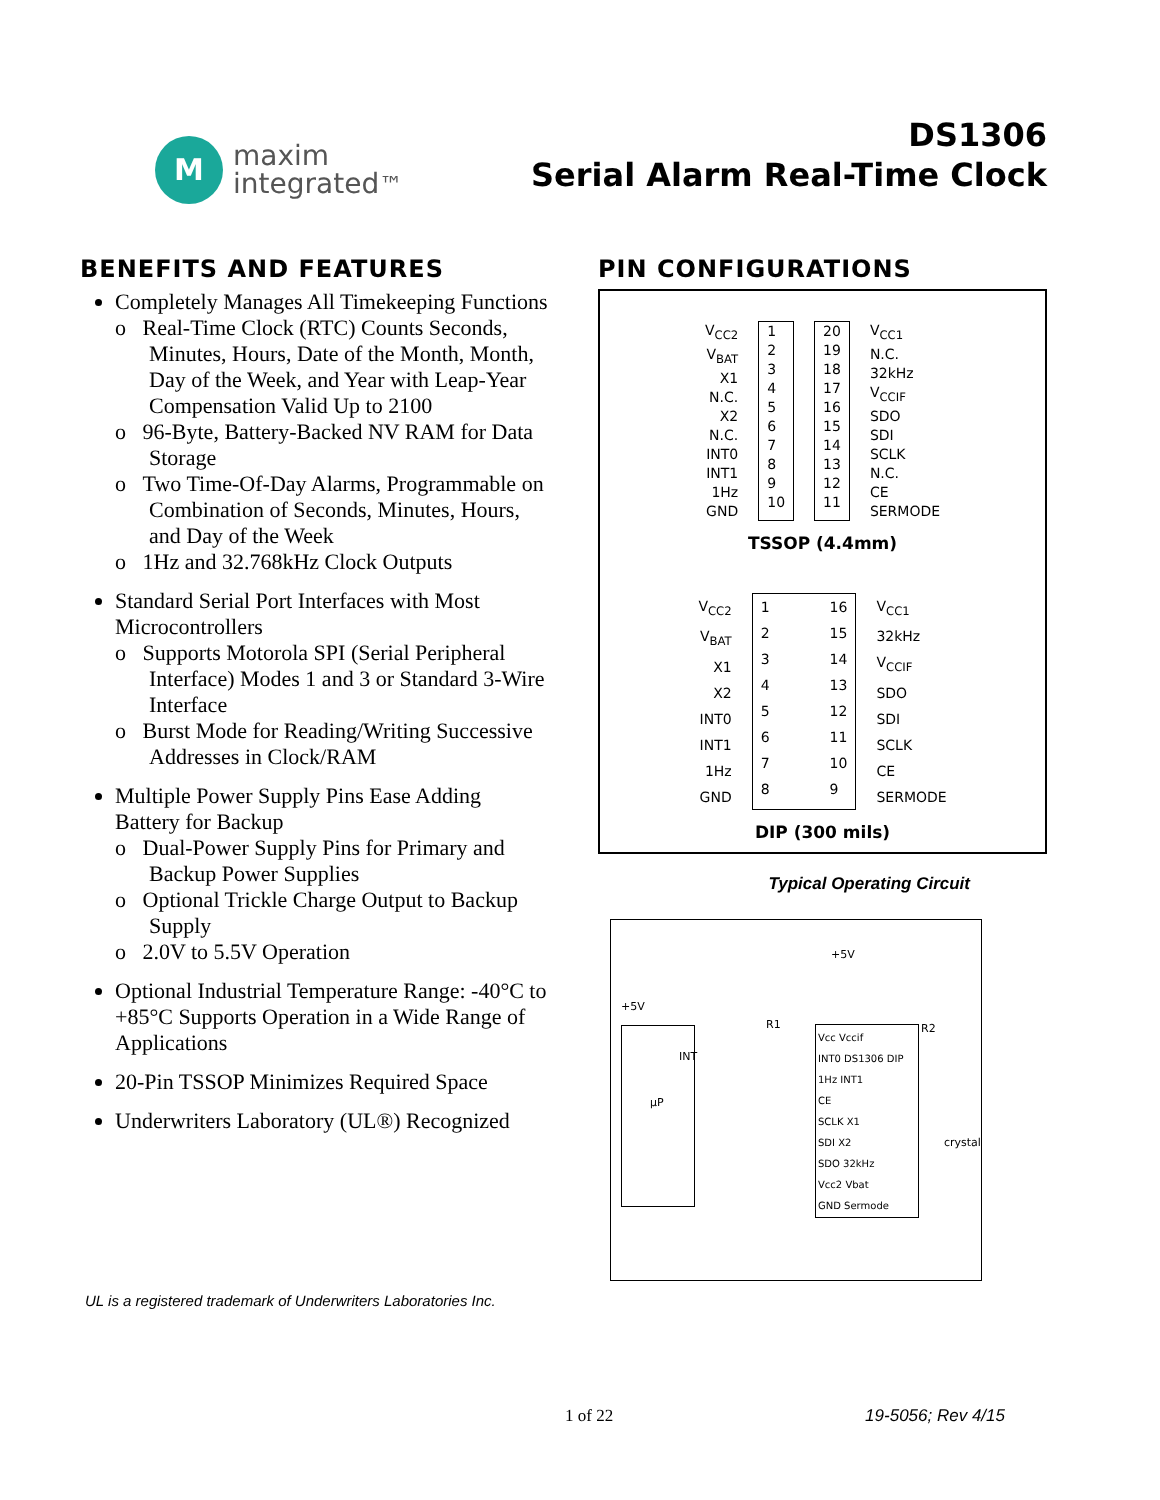M
maxim
integrated™
DS1306
Serial Alarm Real-Time Clock
BENEFITS AND FEATURES
Completely Manages All Timekeeping Functions
o Real-Time Clock (RTC) Counts Seconds, Minutes, Hours, Date of the Month, Month, Day of the Week, and Year with Leap-Year Compensation Valid Up to 2100
o 96-Byte, Battery-Backed NV RAM for Data Storage
o Two Time-Of-Day Alarms, Programmable on Combination of Seconds, Minutes, Hours, and Day of the Week
o 1Hz and 32.768kHz Clock Outputs
Standard Serial Port Interfaces with Most Microcontrollers
o Supports Motorola SPI (Serial Peripheral Interface) Modes 1 and 3 or Standard 3-Wire Interface
o Burst Mode for Reading/Writing Successive Addresses in Clock/RAM
Multiple Power Supply Pins Ease Adding Battery for Backup
o Dual-Power Supply Pins for Primary and Backup Power Supplies
o Optional Trickle Charge Output to Backup Supply
o 2.0V to 5.5V Operation
Optional Industrial Temperature Range: -40°C to +85°C Supports Operation in a Wide Range of Applications
20-Pin TSSOP Minimizes Required Space
Underwriters Laboratory (UL®) Recognized
PIN CONFIGURATIONS
V<sub>CC2</sub>
V<sub>BAT</sub>
X1
N.C.
X2
N.C.
INT0
INT1
1Hz
GND
1
2
3
4
5
6
7
8
9
10
20
19
18
17
16
15
14
13
12
11
V<sub>CC1</sub>
N.C.
32kHz
V<sub>CCIF</sub>
SDO
SDI
SCLK
N.C.
CE
SERMODE
TSSOP (4.4mm)
V<sub>CC2</sub>
V<sub>BAT</sub>
X1
X2
INT0
INT1
1Hz
GND
1
2
3
4
5
6
7
8
16
15
14
13
12
11
10
9
V<sub>CC1</sub>
32kHz
V<sub>CCIF</sub>
SDO
SDI
SCLK
CE
SERMODE
DIP (300 mils)
Typical Operating Circuit
+5V
µP
INT
+5V
R1 R2
Vcc Vccif
INT0 DS1306 DIP
1Hz INT1
CE
SCLK X1
SDI X2
SDO 32kHz
Vcc2 Vbat
GND Sermode
crystal
UL is a registered trademark of Underwriters Laboratories Inc.
1 of 22 19-5056; Rev 4/15